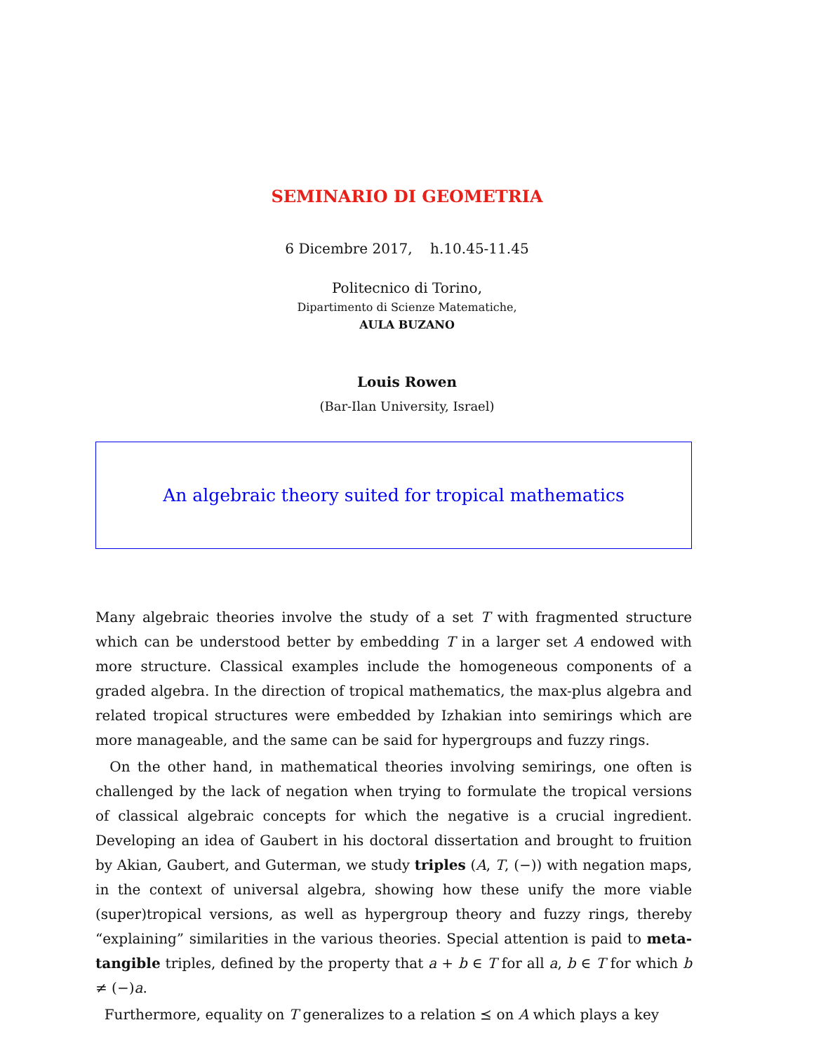SEMINARIO DI GEOMETRIA
6 Dicembre 2017, h.10.45-11.45
Politecnico di Torino,
Dipartimento di Scienze Matematiche,
AULA BUZANO
Louis Rowen
(Bar-Ilan University, Israel)
An algebraic theory suited for tropical mathematics
Many algebraic theories involve the study of a set T with fragmented structure which can be understood better by embedding T in a larger set A endowed with more structure. Classical examples include the homogeneous components of a graded algebra. In the direction of tropical mathematics, the max-plus algebra and related tropical structures were embedded by Izhakian into semirings which are more manageable, and the same can be said for hypergroups and fuzzy rings.
On the other hand, in mathematical theories involving semirings, one often is challenged by the lack of negation when trying to formulate the tropical versions of classical algebraic concepts for which the negative is a crucial ingredient. Developing an idea of Gaubert in his doctoral dissertation and brought to fruition by Akian, Gaubert, and Guterman, we study triples (A, T, (−)) with negation maps, in the context of universal algebra, showing how these unify the more viable (super)tropical versions, as well as hypergroup theory and fuzzy rings, thereby “explaining” similarities in the various theories. Special attention is paid to meta-tangible triples, defined by the property that a + b ∈ T for all a, b ∈ T for which b ≠ (−)a.
Furthermore, equality on T generalizes to a relation ⪯ on A which plays a key